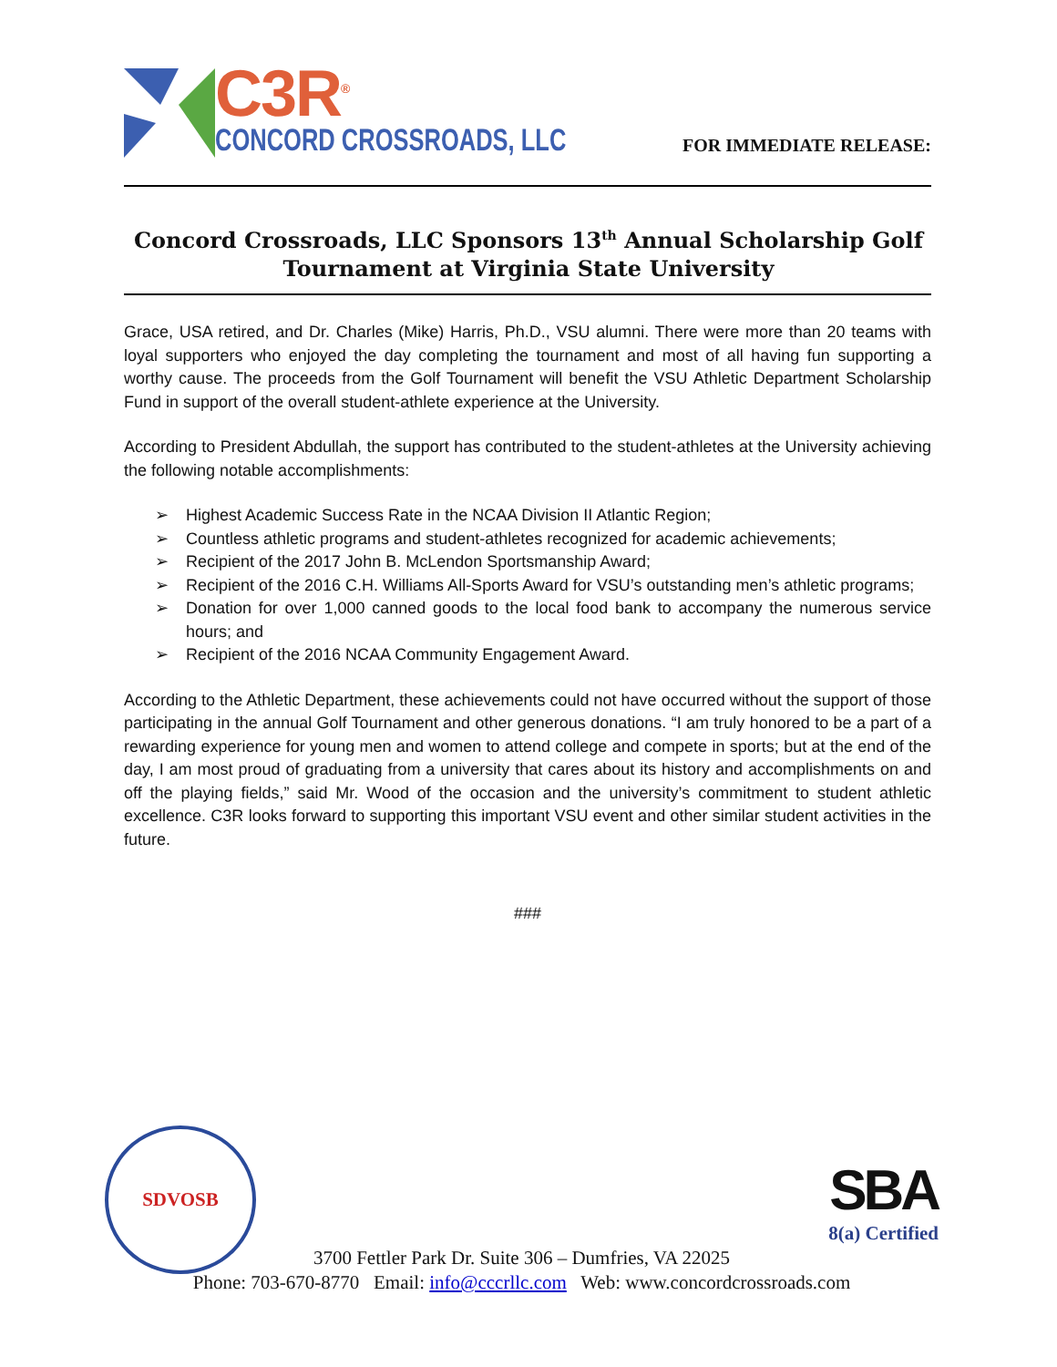C3R<sup>®</sup>
CONCORD CROSSROADS, LLC
FOR IMMEDIATE RELEASE:
Concord Crossroads, LLC Sponsors 13<sup>th</sup> Annual Scholarship Golf Tournament at Virginia State University
Grace, USA retired, and Dr. Charles (Mike) Harris, Ph.D., VSU alumni. There were more than 20 teams with loyal supporters who enjoyed the day completing the tournament and most of all having fun supporting a worthy cause. The proceeds from the Golf Tournament will benefit the VSU Athletic Department Scholarship Fund in support of the overall student-athlete experience at the University.
According to President Abdullah, the support has contributed to the student-athletes at the University achieving the following notable accomplishments:
➢ Highest Academic Success Rate in the NCAA Division II Atlantic Region;
➢ Countless athletic programs and student-athletes recognized for academic achievements;
➢ Recipient of the 2017 John B. McLendon Sportsmanship Award;
➢ Recipient of the 2016 C.H. Williams All-Sports Award for VSU’s outstanding men’s athletic programs;
➢ Donation for over 1,000 canned goods to the local food bank to accompany the numerous service hours; and
➢ Recipient of the 2016 NCAA Community Engagement Award.
According to the Athletic Department, these achievements could not have occurred without the support of those participating in the annual Golf Tournament and other generous donations. “I am truly honored to be a part of a rewarding experience for young men and women to attend college and compete in sports; but at the end of the day, I am most proud of graduating from a university that cares about its history and accomplishments on and off the playing fields,” said Mr. Wood of the occasion and the university’s commitment to student athletic excellence. C3R looks forward to supporting this important VSU event and other similar student activities in the future.
###
SDVOSB
SBA
8(a) Certified
3700 Fettler Park Dr. Suite 306 – Dumfries, VA 22025
Phone: 703-670-8770 Email: info@cccrllc.com Web: www.concordcrossroads.com